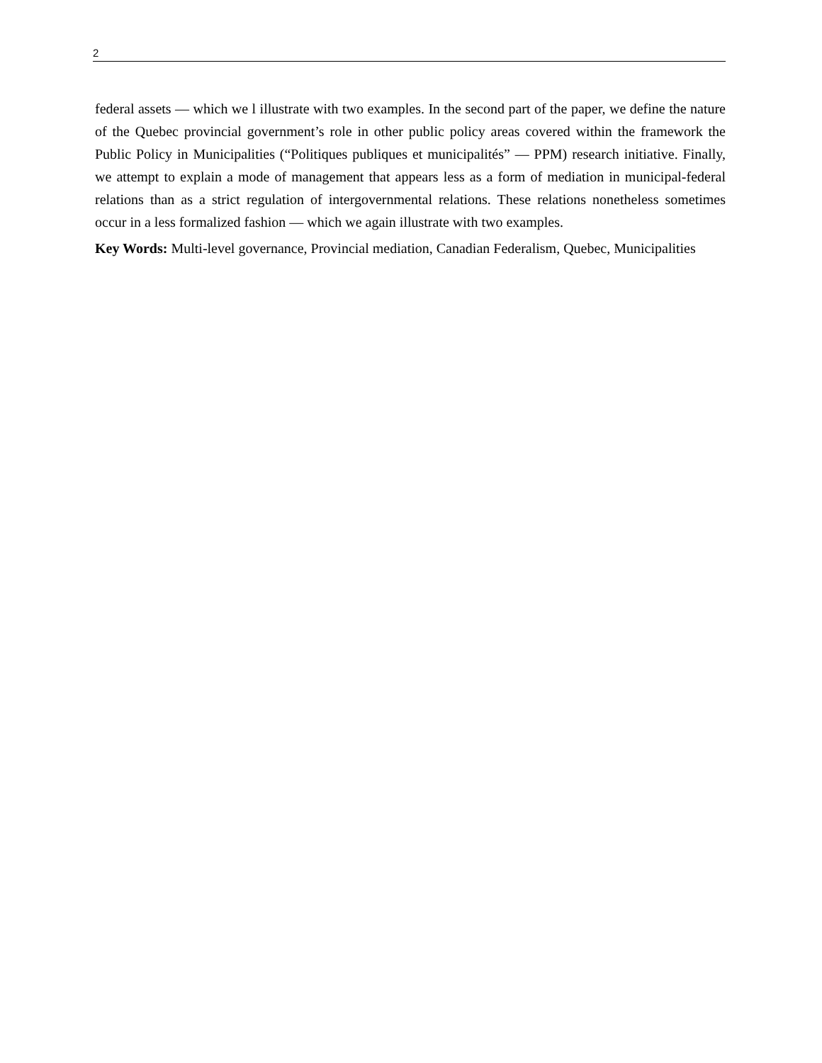2
federal assets — which we l illustrate with two examples. In the second part of the paper, we define the nature of the Quebec provincial government’s role in other public policy areas covered within the framework the Public Policy in Municipalities (“Politiques publiques et municipalités” — PPM) research initiative. Finally, we attempt to explain a mode of management that appears less as a form of mediation in municipal-federal relations than as a strict regulation of intergovernmental relations. These relations nonetheless sometimes occur in a less formalized fashion — which we again illustrate with two examples.
Key Words: Multi-level governance, Provincial mediation, Canadian Federalism, Quebec, Municipalities